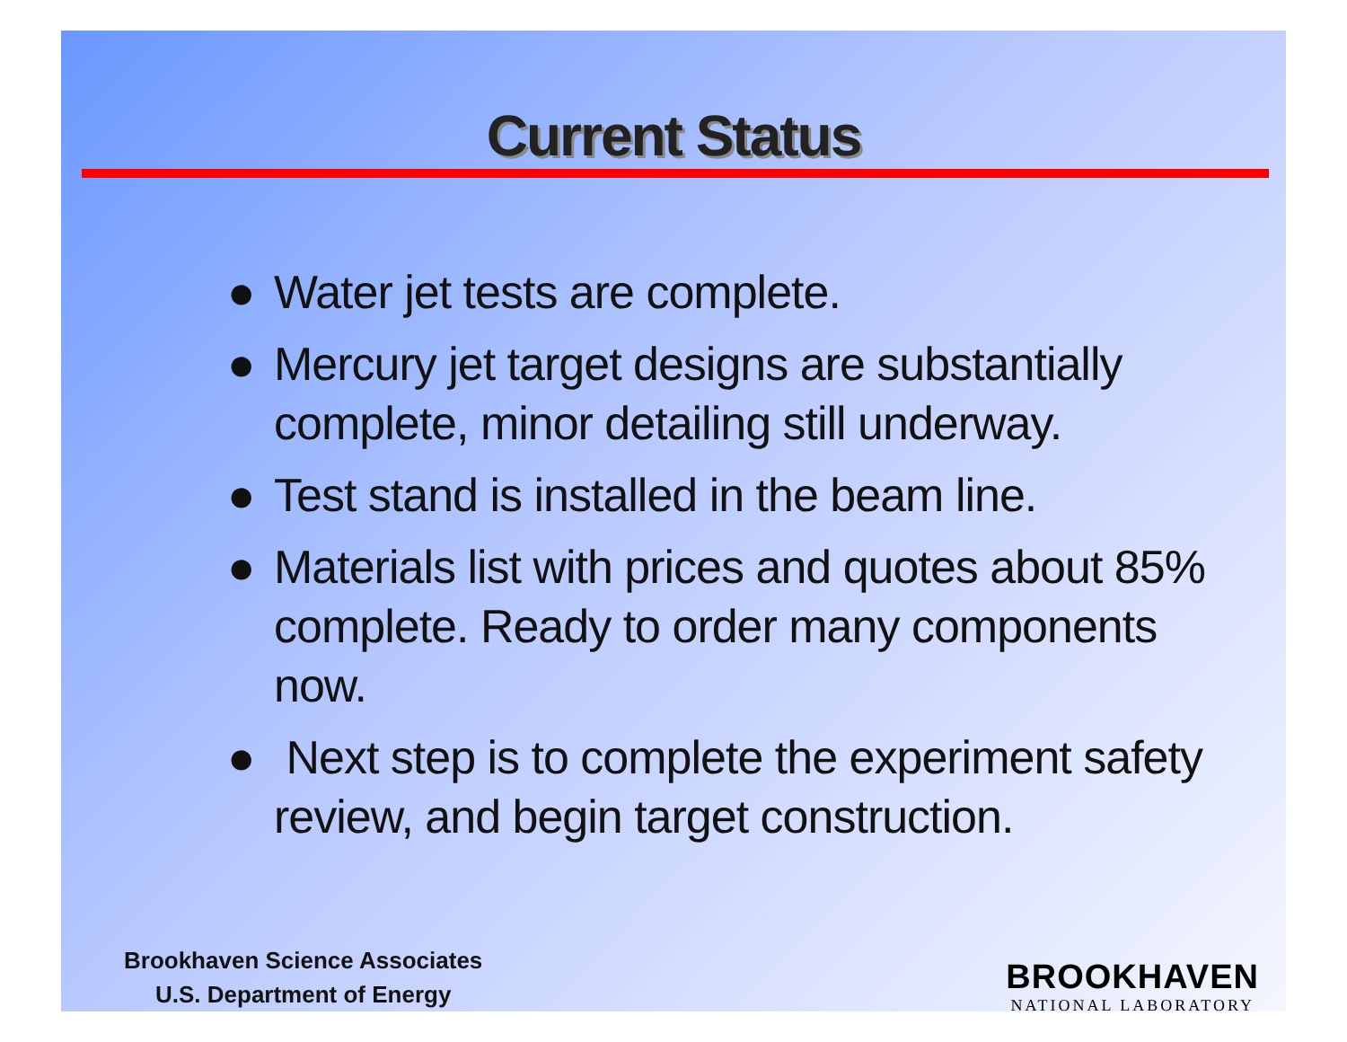Current Status
● Water jet tests are complete.
● Mercury jet target designs are substantially complete, minor detailing still underway.
● Test stand is installed in the beam line.
● Materials list with prices and quotes about 85% complete. Ready to order many components now.
● Next step is to complete the experiment safety review, and begin target construction.
Brookhaven Science Associates
U.S. Department of Energy
BROOKHAVEN
NATIONAL LABORATORY